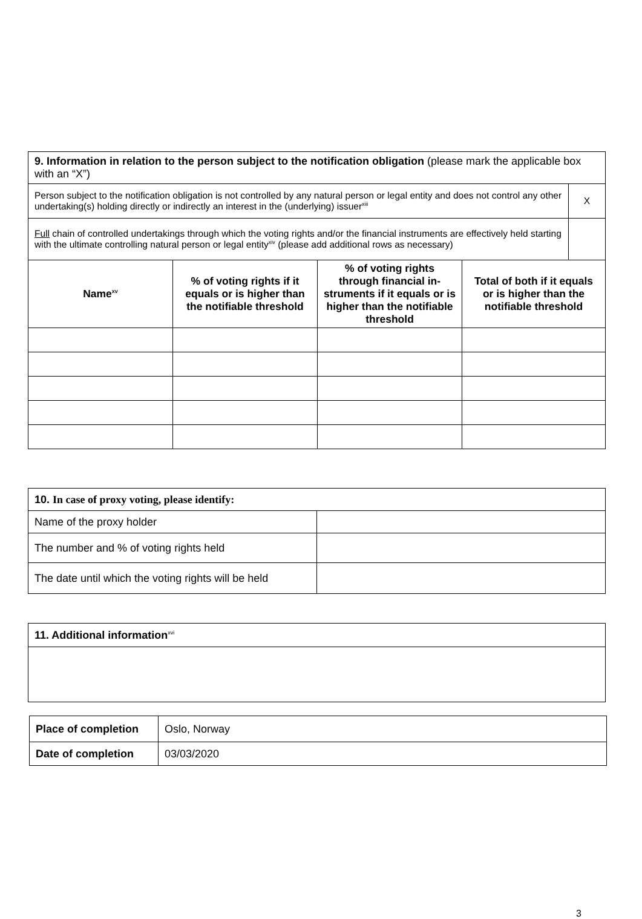| 9. Information in relation to the person subject to the notification obligation (please mark the applicable box with an “X”) | | | | |
| Person subject to the notification obligation is not controlled by any natural person or legal entity and does not control any other undertaking(s) holding directly or indirectly an interest in the (underlying) issuer<sup>xiii</sup> | | | | X |
| Full chain of controlled undertakings through which the voting rights and/or the financial instruments are effectively held starting with the ultimate controlling natural person or legal entity<sup>xiv</sup> (please add additional rows as necessary) | | | | |
| Name<sup>xv</sup> | % of voting rights if it equals or is higher than the notifiable threshold | % of voting rights through financial in-struments if it equals or is higher than the notifiable threshold | Total of both if it equals or is higher than the notifiable threshold | |
| 10. In case of proxy voting, please identify: | |
| Name of the proxy holder | |
| The number and % of voting rights held | |
| The date until which the voting rights will be held | |
| 11. Additional information<sup>xvi</sup> |
| Place of completion | Oslo, Norway |
| Date of completion | 03/03/2020 |
3